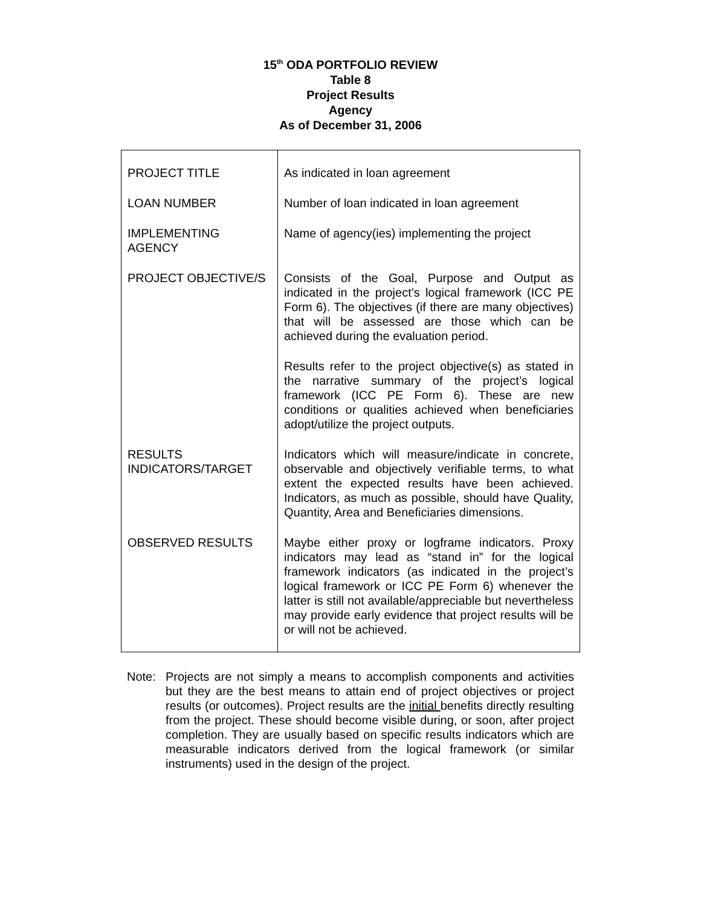15<sup>th</sup> ODA PORTFOLIO REVIEW
Table 8
Project Results
Agency
As of December 31, 2006
| PROJECT TITLE | As indicated in loan agreement |
| LOAN NUMBER | Number of loan indicated in loan agreement |
| IMPLEMENTING AGENCY | Name of agency(ies) implementing the project |
| PROJECT OBJECTIVE/S | Consists of the Goal, Purpose and Output as indicated in the project’s logical framework (ICC PE Form 6). The objectives (if there are many objectives) that will be assessed are those which can be achieved during the evaluation period. Results refer to the project objective(s) as stated in the narrative summary of the project’s logical framework (ICC PE Form 6). These are new conditions or qualities achieved when beneficiaries adopt/utilize the project outputs. |
| RESULTS INDICATORS/TARGET | Indicators which will measure/indicate in concrete, observable and objectively verifiable terms, to what extent the expected results have been achieved. Indicators, as much as possible, should have Quality, Quantity, Area and Beneficiaries dimensions. |
| OBSERVED RESULTS | Maybe either proxy or logframe indicators. Proxy indicators may lead as “stand in” for the logical framework indicators (as indicated in the project’s logical framework or ICC PE Form 6) whenever the latter is still not available/appreciable but nevertheless may provide early evidence that project results will be or will not be achieved. |
Note: Projects are not simply a means to accomplish components and activities but they are the best means to attain end of project objectives or project results (or outcomes). Project results are the initial benefits directly resulting from the project. These should become visible during, or soon, after project completion. They are usually based on specific results indicators which are measurable indicators derived from the logical framework (or similar instruments) used in the design of the project.